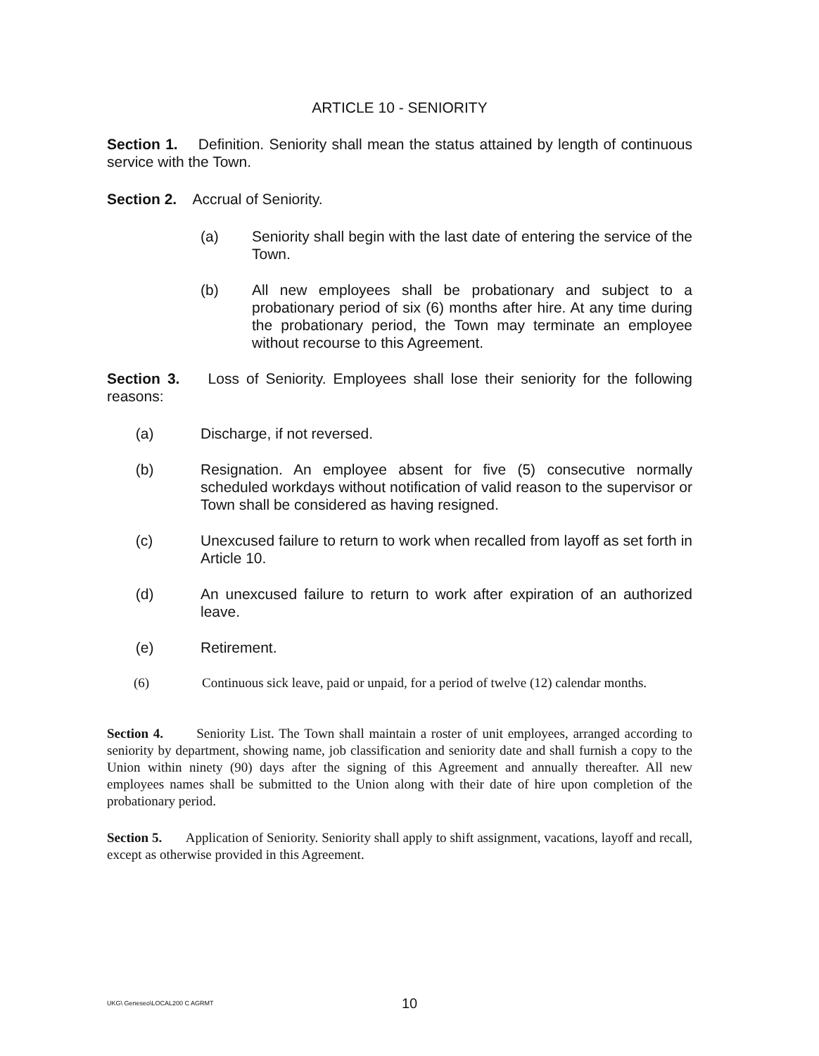ARTICLE 10 - SENIORITY
Section 1. Definition. Seniority shall mean the status attained by length of continuous service with the Town.
Section 2. Accrual of Seniority.
(a) Seniority shall begin with the last date of entering the service of the Town.
(b) All new employees shall be probationary and subject to a probationary period of six (6) months after hire. At any time during the probationary period, the Town may terminate an employee without recourse to this Agreement.
Section 3. Loss of Seniority. Employees shall lose their seniority for the following reasons:
(a) Discharge, if not reversed.
(b) Resignation. An employee absent for five (5) consecutive normally scheduled workdays without notification of valid reason to the supervisor or Town shall be considered as having resigned.
(c) Unexcused failure to return to work when recalled from layoff as set forth in Article 10.
(d) An unexcused failure to return to work after expiration of an authorized leave.
(e) Retirement.
(6) Continuous sick leave, paid or unpaid, for a period of twelve (12) calendar months.
Section 4. Seniority List. The Town shall maintain a roster of unit employees, arranged according to seniority by department, showing name, job classification and seniority date and shall furnish a copy to the Union within ninety (90) days after the signing of this Agreement and annually thereafter. All new employees names shall be submitted to the Union along with their date of hire upon completion of the probationary period.
Section 5. Application of Seniority. Seniority shall apply to shift assignment, vacations, layoff and recall, except as otherwise provided in this Agreement.
UKG\ Geneseo\LOCAL200 C AGRMT
10